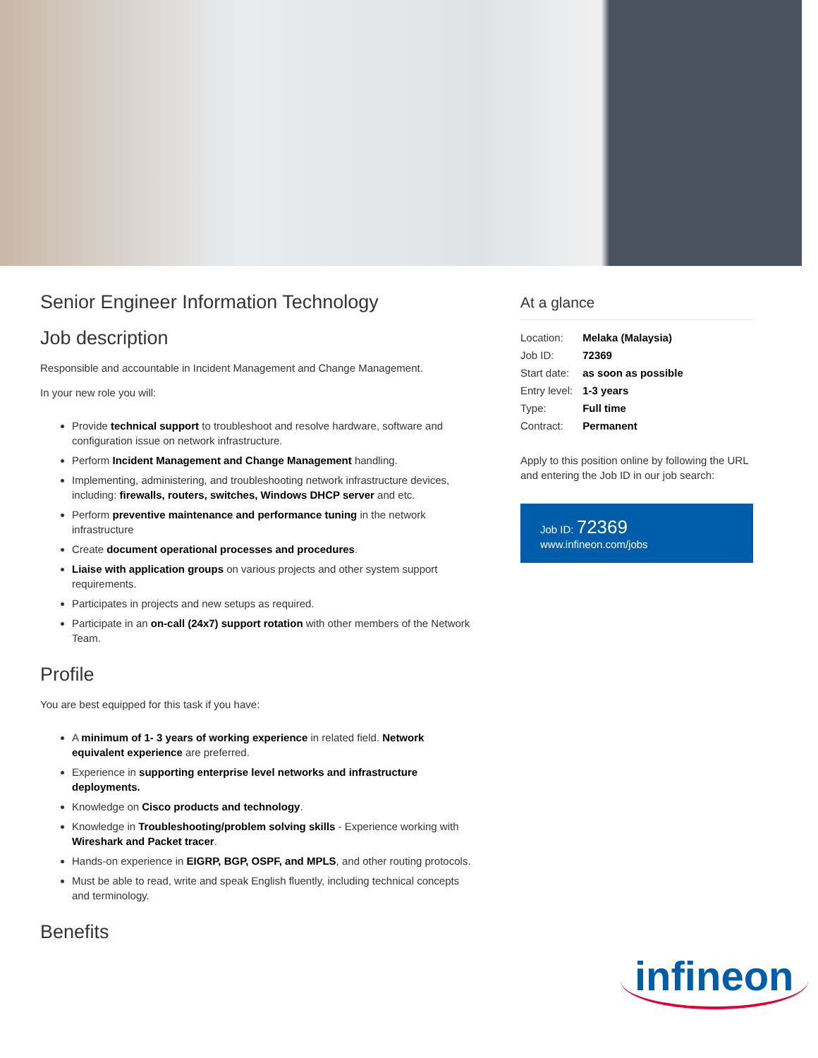Senior Engineer Information Technology
Job description
Responsible and accountable in Incident Management and Change Management.
In your new role you will:
Provide technical support to troubleshoot and resolve hardware, software and configuration issue on network infrastructure.
Perform Incident Management and Change Management handling.
Implementing, administering, and troubleshooting network infrastructure devices, including: firewalls, routers, switches, Windows DHCP server and etc.
Perform preventive maintenance and performance tuning in the network infrastructure
Create document operational processes and procedures.
Liaise with application groups on various projects and other system support requirements.
Participates in projects and new setups as required.
Participate in an on-call (24x7) support rotation with other members of the Network Team.
Profile
You are best equipped for this task if you have:
A minimum of 1- 3 years of working experience in related field. Network equivalent experience are preferred.
Experience in supporting enterprise level networks and infrastructure deployments.
Knowledge on Cisco products and technology.
Knowledge in Troubleshooting/problem solving skills - Experience working with Wireshark and Packet tracer.
Hands-on experience in EIGRP, BGP, OSPF, and MPLS, and other routing protocols.
Must be able to read, write and speak English fluently, including technical concepts and terminology.
Benefits
At a glance
| Location: | Melaka (Malaysia) |
| Job ID: | 72369 |
| Start date: | as soon as possible |
| Entry level: | 1-3 years |
| Type: | Full time |
| Contract: | Permanent |
Apply to this position online by following the URL and entering the Job ID in our job search:
Job ID: 72369
www.infineon.com/jobs
infineon